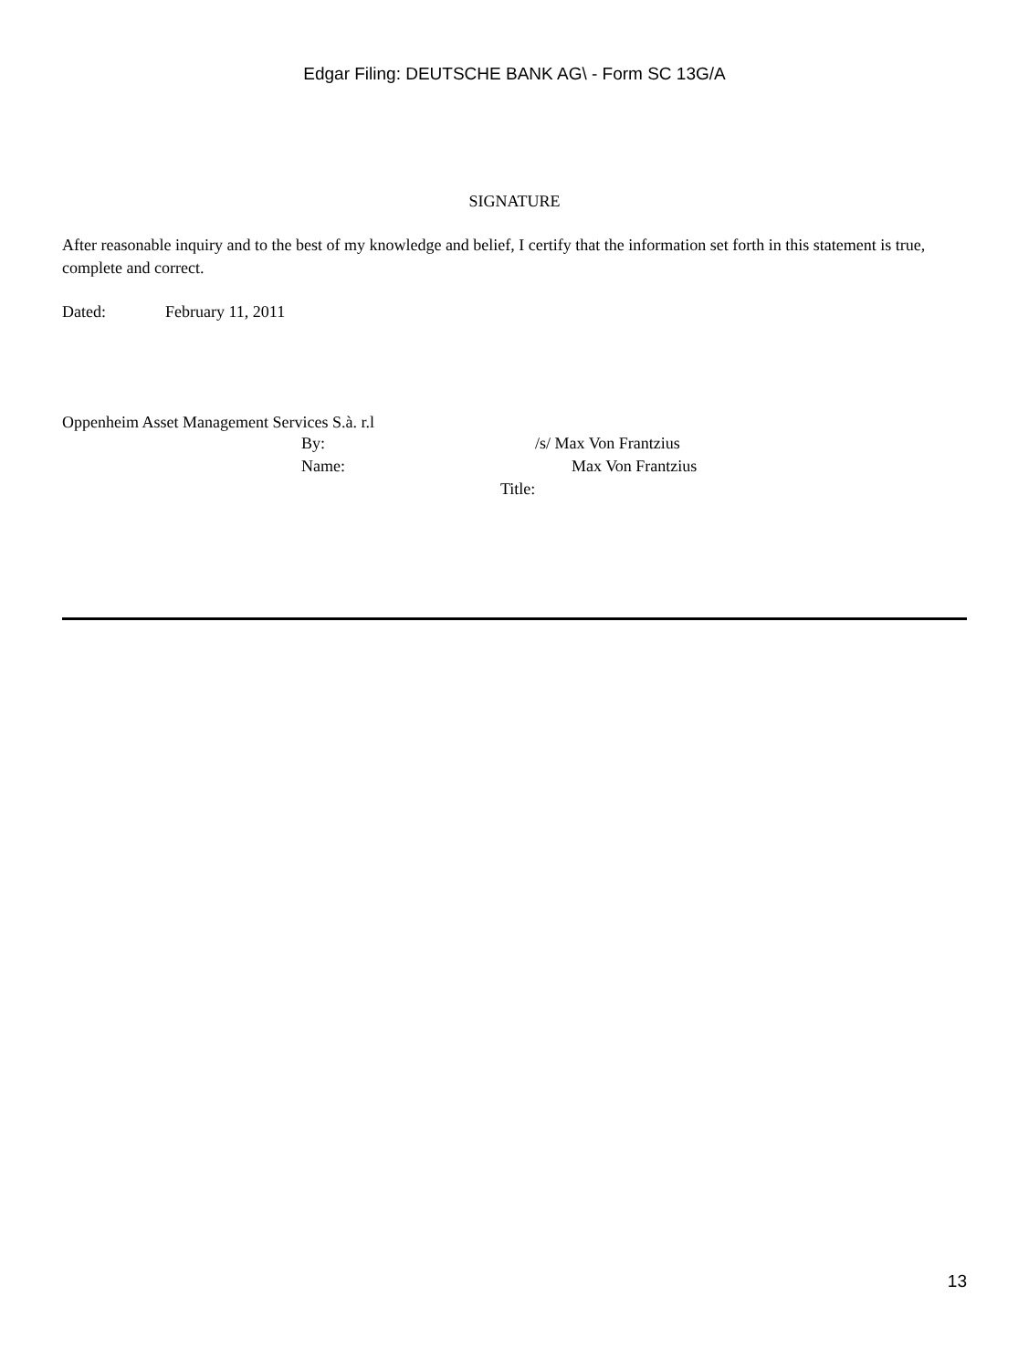Edgar Filing: DEUTSCHE BANK AG\ - Form SC 13G/A
SIGNATURE
After reasonable inquiry and to the best of my knowledge and belief, I certify that the information set forth in this statement is true, complete and correct.
Dated: February 11, 2011
Oppenheim Asset Management Services S.à. r.l
| | By: | /s/ Max Von Frantzius |
| | Name: | Max Von Frantzius |
| | Title: | |
13